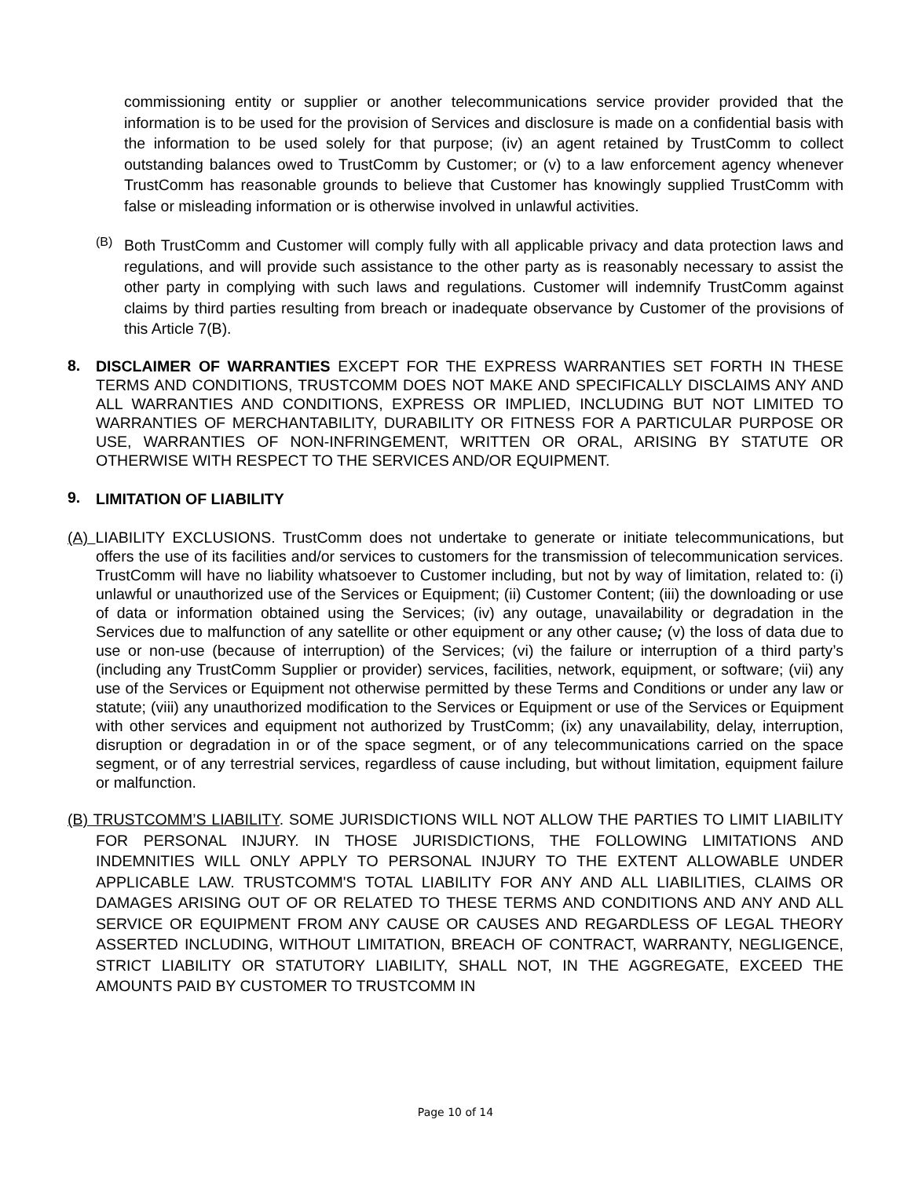commissioning entity or supplier or another telecommunications service provider provided that the information is to be used for the provision of Services and disclosure is made on a confidential basis with the information to be used solely for that purpose; (iv) an agent retained by TrustComm to collect outstanding balances owed to TrustComm by Customer; or (v) to a law enforcement agency whenever TrustComm has reasonable grounds to believe that Customer has knowingly supplied TrustComm with false or misleading information or is otherwise involved in unlawful activities.
(B)
Both TrustComm and Customer will comply fully with all applicable privacy and data protection laws and regulations, and will provide such assistance to the other party as is reasonably necessary to assist the other party in complying with such laws and regulations. Customer will indemnify TrustComm against claims by third parties resulting from breach or inadequate observance by Customer of the provisions of this Article 7(B).
8.
DISCLAIMER OF WARRANTIES EXCEPT FOR THE EXPRESS WARRANTIES SET FORTH IN THESE TERMS AND CONDITIONS, TRUSTCOMM DOES NOT MAKE AND SPECIFICALLY DISCLAIMS ANY AND ALL WARRANTIES AND CONDITIONS, EXPRESS OR IMPLIED, INCLUDING BUT NOT LIMITED TO WARRANTIES OF MERCHANTABILITY, DURABILITY OR FITNESS FOR A PARTICULAR PURPOSE OR USE, WARRANTIES OF NON-INFRINGEMENT, WRITTEN OR ORAL, ARISING BY STATUTE OR OTHERWISE WITH RESPECT TO THE SERVICES AND/OR EQUIPMENT.
9.
LIMITATION OF LIABILITY
(A) LIABILITY EXCLUSIONS. TrustComm does not undertake to generate or initiate telecommunications, but offers the use of its facilities and/or services to customers for the transmission of telecommunication services. TrustComm will have no liability whatsoever to Customer including, but not by way of limitation, related to: (i) unlawful or unauthorized use of the Services or Equipment; (ii) Customer Content; (iii) the downloading or use of data or information obtained using the Services; (iv) any outage, unavailability or degradation in the Services due to malfunction of any satellite or other equipment or any other cause; (v) the loss of data due to use or non-use (because of interruption) of the Services; (vi) the failure or interruption of a third party’s (including any TrustComm Supplier or provider) services, facilities, network, equipment, or software; (vii) any use of the Services or Equipment not otherwise permitted by these Terms and Conditions or under any law or statute; (viii) any unauthorized modification to the Services or Equipment or use of the Services or Equipment with other services and equipment not authorized by TrustComm; (ix) any unavailability, delay, interruption, disruption or degradation in or of the space segment, or of any telecommunications carried on the space segment, or of any terrestrial services, regardless of cause including, but without limitation, equipment failure or malfunction.
(B) TRUSTCOMM’S LIABILITY. SOME JURISDICTIONS WILL NOT ALLOW THE PARTIES TO LIMIT LIABILITY FOR PERSONAL INJURY. IN THOSE JURISDICTIONS, THE FOLLOWING LIMITATIONS AND INDEMNITIES WILL ONLY APPLY TO PERSONAL INJURY TO THE EXTENT ALLOWABLE UNDER APPLICABLE LAW. TRUSTCOMM'S TOTAL LIABILITY FOR ANY AND ALL LIABILITIES, CLAIMS OR DAMAGES ARISING OUT OF OR RELATED TO THESE TERMS AND CONDITIONS AND ANY AND ALL SERVICE OR EQUIPMENT FROM ANY CAUSE OR CAUSES AND REGARDLESS OF LEGAL THEORY ASSERTED INCLUDING, WITHOUT LIMITATION, BREACH OF CONTRACT, WARRANTY, NEGLIGENCE, STRICT LIABILITY OR STATUTORY LIABILITY, SHALL NOT, IN THE AGGREGATE, EXCEED THE AMOUNTS PAID BY CUSTOMER TO TRUSTCOMM IN
Page 10 of 14